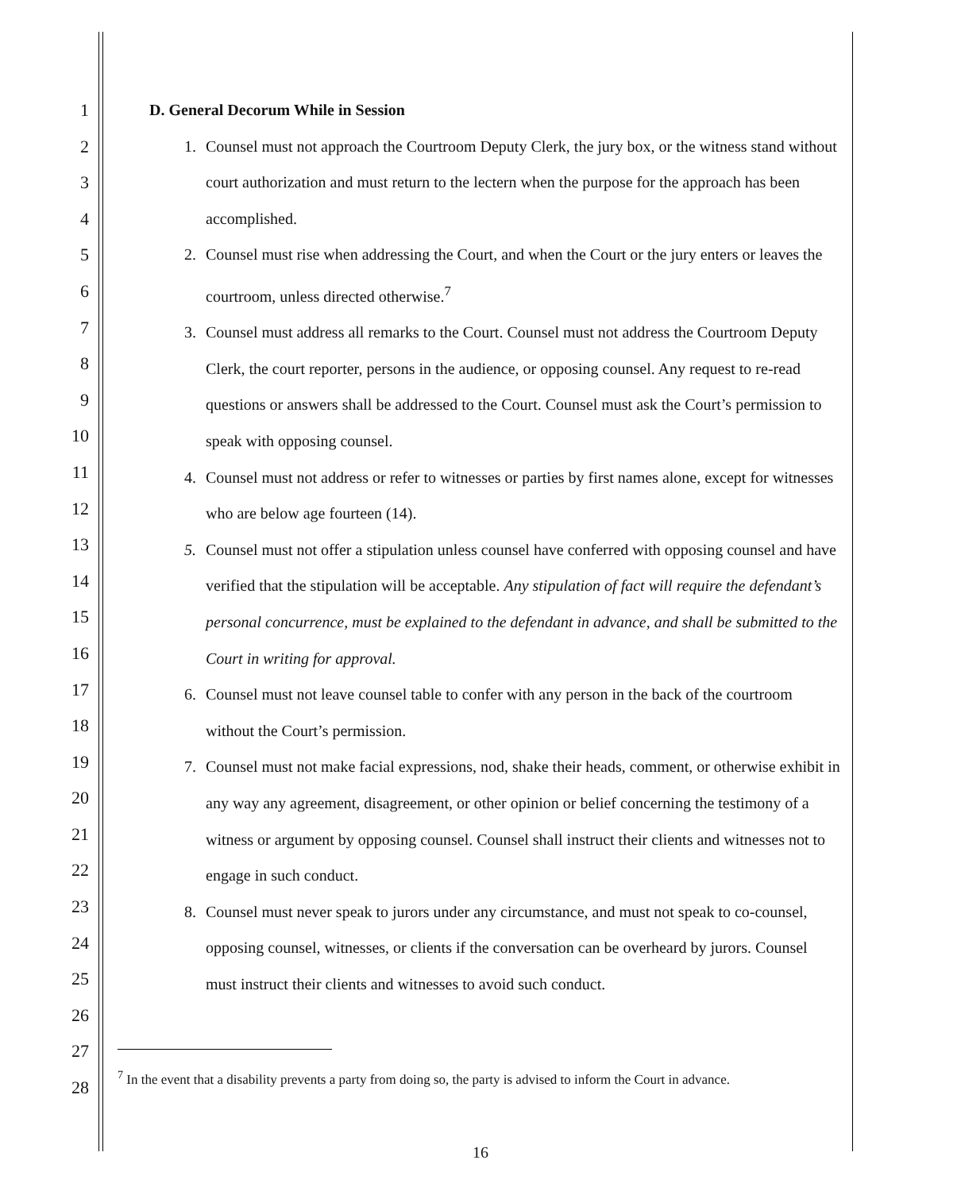1
2
3
4
5
6
7
8
9
10
11
12
13
14
15
16
17
18
19
20
21
22
23
24
25
26
27
28
D. General Decorum While in Session
1. Counsel must not approach the Courtroom Deputy Clerk, the jury box, or the witness stand without court authorization and must return to the lectern when the purpose for the approach has been accomplished.
2. Counsel must rise when addressing the Court, and when the Court or the jury enters or leaves the courtroom, unless directed otherwise.<sup>7</sup>
3. Counsel must address all remarks to the Court. Counsel must not address the Courtroom Deputy Clerk, the court reporter, persons in the audience, or opposing counsel. Any request to re-read questions or answers shall be addressed to the Court. Counsel must ask the Court’s permission to speak with opposing counsel.
4. Counsel must not address or refer to witnesses or parties by first names alone, except for witnesses who are below age fourteen (14).
5. Counsel must not offer a stipulation unless counsel have conferred with opposing counsel and have verified that the stipulation will be acceptable. Any stipulation of fact will require the defendant’s personal concurrence, must be explained to the defendant in advance, and shall be submitted to the Court in writing for approval.
6. Counsel must not leave counsel table to confer with any person in the back of the courtroom without the Court’s permission.
7. Counsel must not make facial expressions, nod, shake their heads, comment, or otherwise exhibit in any way any agreement, disagreement, or other opinion or belief concerning the testimony of a witness or argument by opposing counsel. Counsel shall instruct their clients and witnesses not to engage in such conduct.
8. Counsel must never speak to jurors under any circumstance, and must not speak to co-counsel, opposing counsel, witnesses, or clients if the conversation can be overheard by jurors. Counsel must instruct their clients and witnesses to avoid such conduct.
<sup>7</sup> In the event that a disability prevents a party from doing so, the party is advised to inform the Court in advance.
16